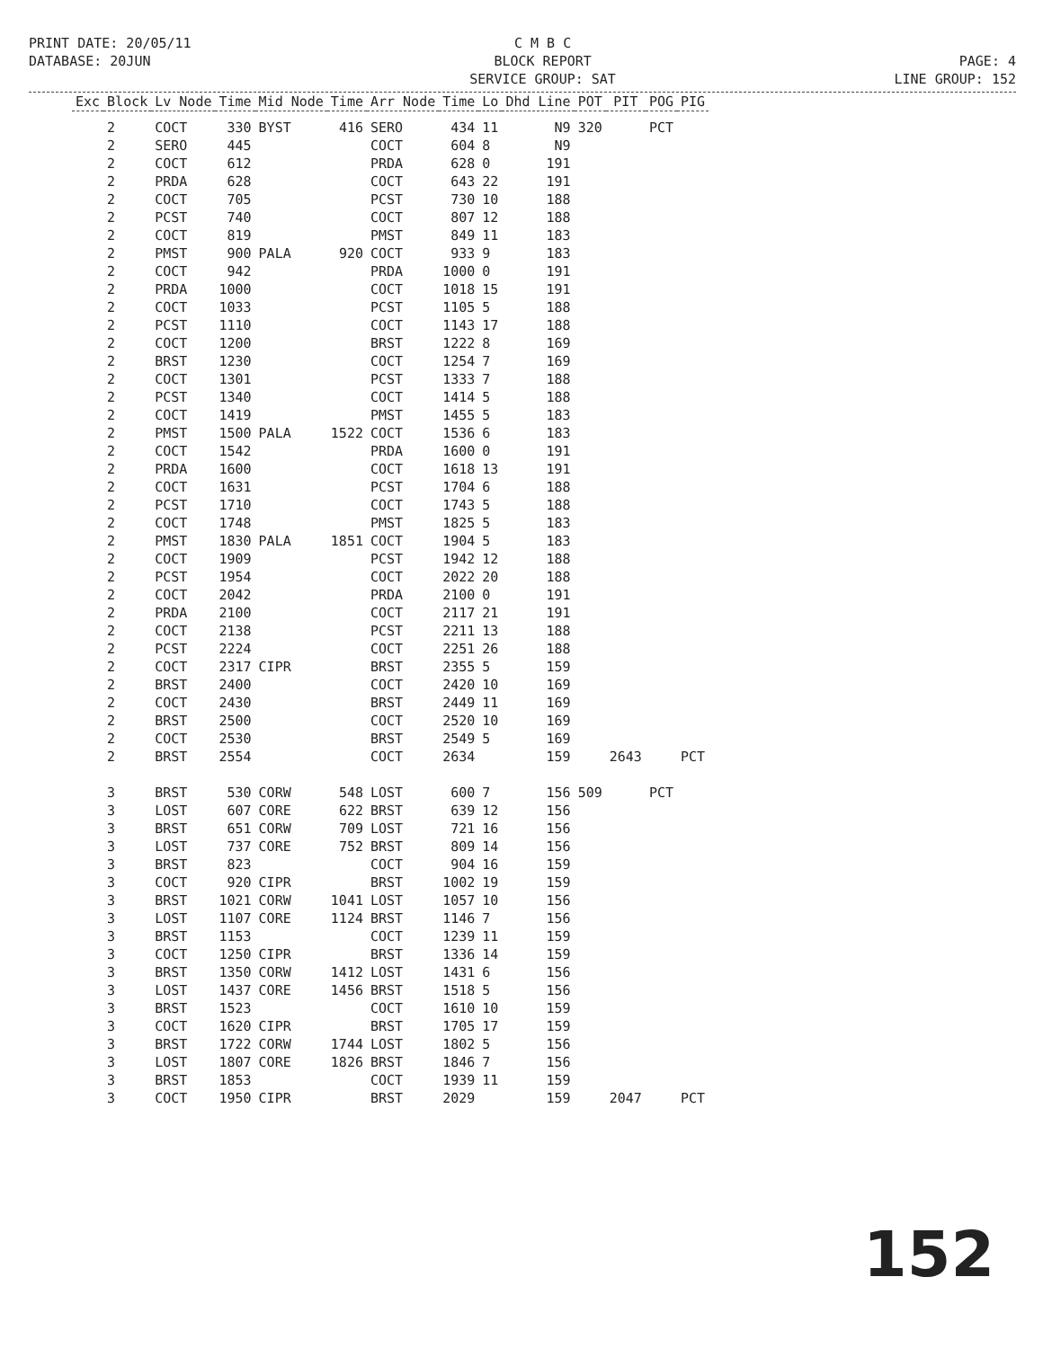PRINT DATE: 20/05/11
DATABASE: 20JUN
C M B C
BLOCK REPORT
SERVICE GROUP: SAT
PAGE: 4
LINE GROUP: 152
| Exc | Block | Lv Node | Time | Mid Node | Time | Arr Node | Time | Lo | Dhd Line | POT | PIT | POG | PIG |
| --- | --- | --- | --- | --- | --- | --- | --- | --- | --- | --- | --- | --- | --- |
| | 2 | COCT | 330 | BYST | 416 | SERO | 434 | 11 | N9 | 320 | | PCT | |
| | 2 | SERO | 445 | | | COCT | 604 | 8 | N9 | | | | |
| | 2 | COCT | 612 | | | PRDA | 628 | 0 | 191 | | | | |
| | 2 | PRDA | 628 | | | COCT | 643 | 22 | 191 | | | | |
| | 2 | COCT | 705 | | | PCST | 730 | 10 | 188 | | | | |
| | 2 | PCST | 740 | | | COCT | 807 | 12 | 188 | | | | |
| | 2 | COCT | 819 | | | PMST | 849 | 11 | 183 | | | | |
| | 2 | PMST | 900 | PALA | 920 | COCT | 933 | 9 | 183 | | | | |
| | 2 | COCT | 942 | | | PRDA | 1000 | 0 | 191 | | | | |
| | 2 | PRDA | 1000 | | | COCT | 1018 | 15 | 191 | | | | |
| | 2 | COCT | 1033 | | | PCST | 1105 | 5 | 188 | | | | |
| | 2 | PCST | 1110 | | | COCT | 1143 | 17 | 188 | | | | |
| | 2 | COCT | 1200 | | | BRST | 1222 | 8 | 169 | | | | |
| | 2 | BRST | 1230 | | | COCT | 1254 | 7 | 169 | | | | |
| | 2 | COCT | 1301 | | | PCST | 1333 | 7 | 188 | | | | |
| | 2 | PCST | 1340 | | | COCT | 1414 | 5 | 188 | | | | |
| | 2 | COCT | 1419 | | | PMST | 1455 | 5 | 183 | | | | |
| | 2 | PMST | 1500 | PALA | 1522 | COCT | 1536 | 6 | 183 | | | | |
| | 2 | COCT | 1542 | | | PRDA | 1600 | 0 | 191 | | | | |
| | 2 | PRDA | 1600 | | | COCT | 1618 | 13 | 191 | | | | |
| | 2 | COCT | 1631 | | | PCST | 1704 | 6 | 188 | | | | |
| | 2 | PCST | 1710 | | | COCT | 1743 | 5 | 188 | | | | |
| | 2 | COCT | 1748 | | | PMST | 1825 | 5 | 183 | | | | |
| | 2 | PMST | 1830 | PALA | 1851 | COCT | 1904 | 5 | 183 | | | | |
| | 2 | COCT | 1909 | | | PCST | 1942 | 12 | 188 | | | | |
| | 2 | PCST | 1954 | | | COCT | 2022 | 20 | 188 | | | | |
| | 2 | COCT | 2042 | | | PRDA | 2100 | 0 | 191 | | | | |
| | 2 | PRDA | 2100 | | | COCT | 2117 | 21 | 191 | | | | |
| | 2 | COCT | 2138 | | | PCST | 2211 | 13 | 188 | | | | |
| | 2 | PCST | 2224 | | | COCT | 2251 | 26 | 188 | | | | |
| | 2 | COCT | 2317 | CIPR | | BRST | 2355 | 5 | 159 | | | | |
| | 2 | BRST | 2400 | | | COCT | 2420 | 10 | 169 | | | | |
| | 2 | COCT | 2430 | | | BRST | 2449 | 11 | 169 | | | | |
| | 2 | BRST | 2500 | | | COCT | 2520 | 10 | 169 | | | | |
| | 2 | COCT | 2530 | | | BRST | 2549 | 5 | 169 | | | | |
| | 2 | BRST | 2554 | | | COCT | 2634 | | 159 | | 2643 | | PCT |
| | 3 | BRST | 530 | CORW | 548 | LOST | 600 | 7 | 156 | 509 | | PCT | |
| | 3 | LOST | 607 | CORE | 622 | BRST | 639 | 12 | 156 | | | | |
| | 3 | BRST | 651 | CORW | 709 | LOST | 721 | 16 | 156 | | | | |
| | 3 | LOST | 737 | CORE | 752 | BRST | 809 | 14 | 156 | | | | |
| | 3 | BRST | 823 | | | COCT | 904 | 16 | 159 | | | | |
| | 3 | COCT | 920 | CIPR | | BRST | 1002 | 19 | 159 | | | | |
| | 3 | BRST | 1021 | CORW | 1041 | LOST | 1057 | 10 | 156 | | | | |
| | 3 | LOST | 1107 | CORE | 1124 | BRST | 1146 | 7 | 156 | | | | |
| | 3 | BRST | 1153 | | | COCT | 1239 | 11 | 159 | | | | |
| | 3 | COCT | 1250 | CIPR | | BRST | 1336 | 14 | 159 | | | | |
| | 3 | BRST | 1350 | CORW | 1412 | LOST | 1431 | 6 | 156 | | | | |
| | 3 | LOST | 1437 | CORE | 1456 | BRST | 1518 | 5 | 156 | | | | |
| | 3 | BRST | 1523 | | | COCT | 1610 | 10 | 159 | | | | |
| | 3 | COCT | 1620 | CIPR | | BRST | 1705 | 17 | 159 | | | | |
| | 3 | BRST | 1722 | CORW | 1744 | LOST | 1802 | 5 | 156 | | | | |
| | 3 | LOST | 1807 | CORE | 1826 | BRST | 1846 | 7 | 156 | | | | |
| | 3 | BRST | 1853 | | | COCT | 1939 | 11 | 159 | | | | |
| | 3 | COCT | 1950 | CIPR | | BRST | 2029 | | 159 | | 2047 | | PCT |
152